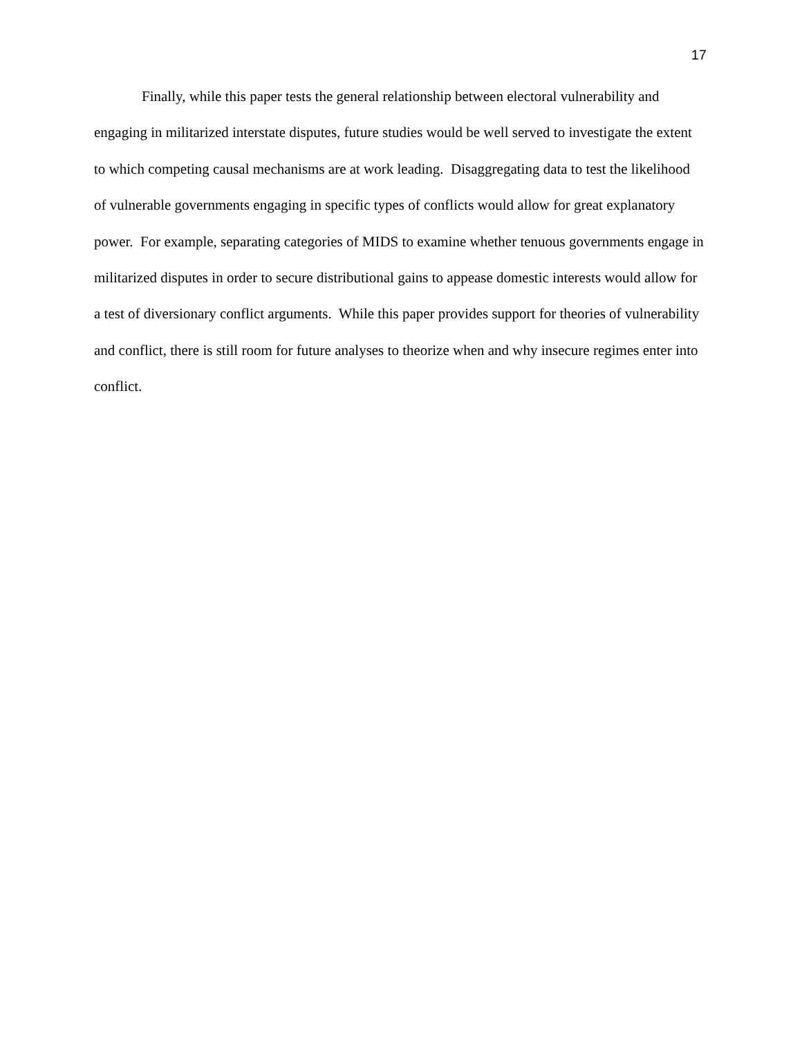17
Finally, while this paper tests the general relationship between electoral vulnerability and engaging in militarized interstate disputes, future studies would be well served to investigate the extent to which competing causal mechanisms are at work leading. Disaggregating data to test the likelihood of vulnerable governments engaging in specific types of conflicts would allow for great explanatory power. For example, separating categories of MIDS to examine whether tenuous governments engage in militarized disputes in order to secure distributional gains to appease domestic interests would allow for a test of diversionary conflict arguments. While this paper provides support for theories of vulnerability and conflict, there is still room for future analyses to theorize when and why insecure regimes enter into conflict.